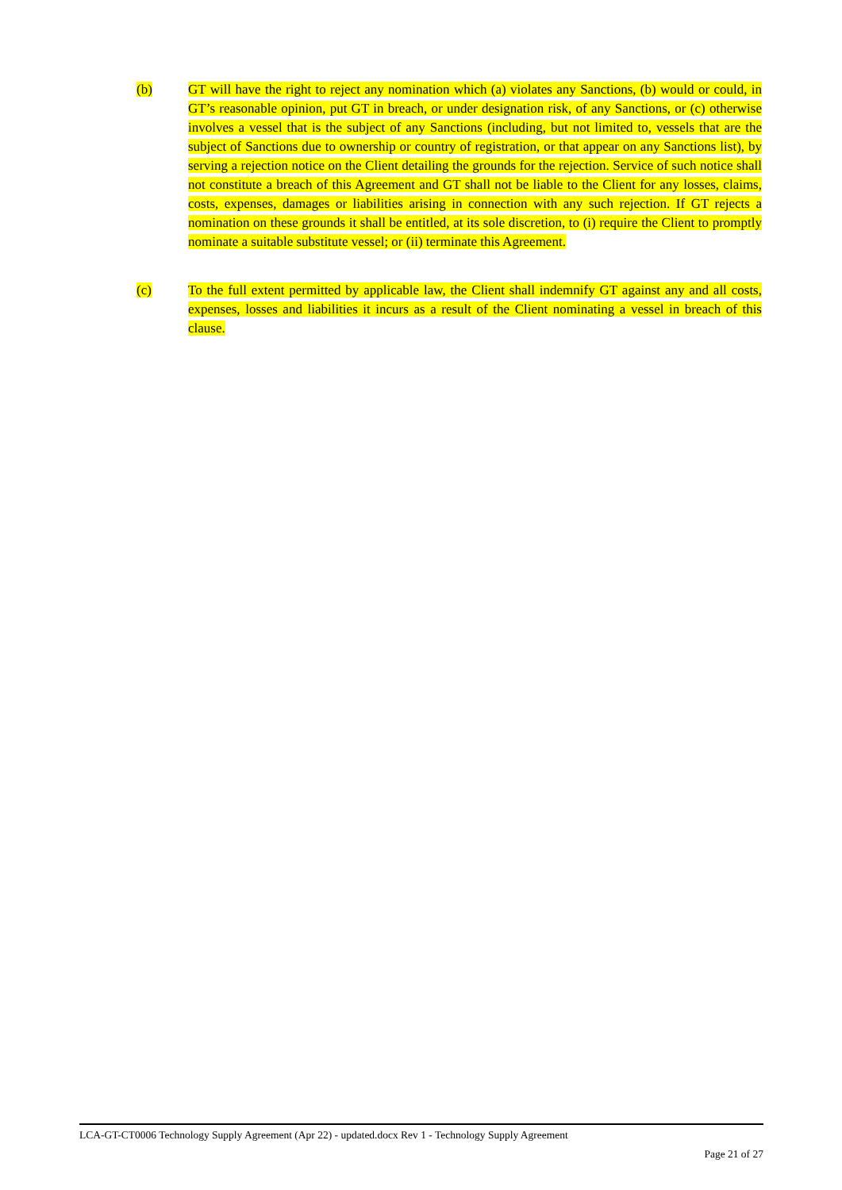(b) GT will have the right to reject any nomination which (a) violates any Sanctions, (b) would or could, in GT’s reasonable opinion, put GT in breach, or under designation risk, of any Sanctions, or (c) otherwise involves a vessel that is the subject of any Sanctions (including, but not limited to, vessels that are the subject of Sanctions due to ownership or country of registration, or that appear on any Sanctions list), by serving a rejection notice on the Client detailing the grounds for the rejection. Service of such notice shall not constitute a breach of this Agreement and GT shall not be liable to the Client for any losses, claims, costs, expenses, damages or liabilities arising in connection with any such rejection. If GT rejects a nomination on these grounds it shall be entitled, at its sole discretion, to (i) require the Client to promptly nominate a suitable substitute vessel; or (ii) terminate this Agreement.
(c) To the full extent permitted by applicable law, the Client shall indemnify GT against any and all costs, expenses, losses and liabilities it incurs as a result of the Client nominating a vessel in breach of this clause.
LCA-GT-CT0006 Technology Supply Agreement (Apr 22) - updated.docx Rev 1 - Technology Supply Agreement
Page 21 of 27